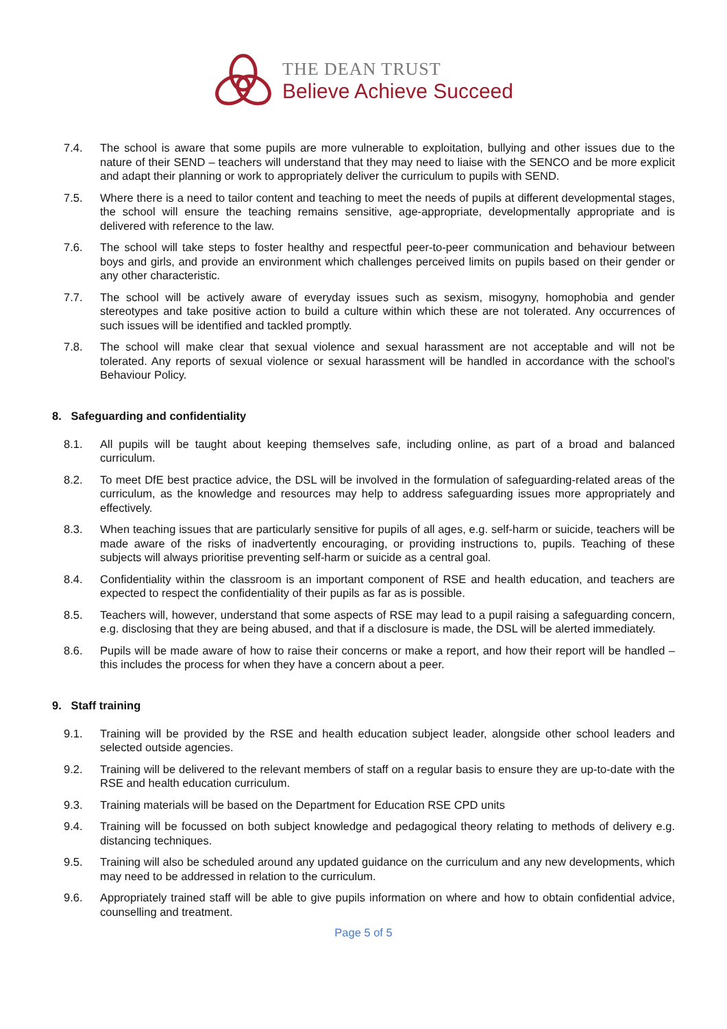THE DEAN TRUST
Believe Achieve Succeed
7.4. The school is aware that some pupils are more vulnerable to exploitation, bullying and other issues due to the nature of their SEND – teachers will understand that they may need to liaise with the SENCO and be more explicit and adapt their planning or work to appropriately deliver the curriculum to pupils with SEND.
7.5. Where there is a need to tailor content and teaching to meet the needs of pupils at different developmental stages, the school will ensure the teaching remains sensitive, age-appropriate, developmentally appropriate and is delivered with reference to the law.
7.6. The school will take steps to foster healthy and respectful peer-to-peer communication and behaviour between boys and girls, and provide an environment which challenges perceived limits on pupils based on their gender or any other characteristic.
7.7. The school will be actively aware of everyday issues such as sexism, misogyny, homophobia and gender stereotypes and take positive action to build a culture within which these are not tolerated. Any occurrences of such issues will be identified and tackled promptly.
7.8. The school will make clear that sexual violence and sexual harassment are not acceptable and will not be tolerated. Any reports of sexual violence or sexual harassment will be handled in accordance with the school’s Behaviour Policy.
8. Safeguarding and confidentiality
8.1. All pupils will be taught about keeping themselves safe, including online, as part of a broad and balanced curriculum.
8.2. To meet DfE best practice advice, the DSL will be involved in the formulation of safeguarding-related areas of the curriculum, as the knowledge and resources may help to address safeguarding issues more appropriately and effectively.
8.3. When teaching issues that are particularly sensitive for pupils of all ages, e.g. self-harm or suicide, teachers will be made aware of the risks of inadvertently encouraging, or providing instructions to, pupils. Teaching of these subjects will always prioritise preventing self-harm or suicide as a central goal.
8.4. Confidentiality within the classroom is an important component of RSE and health education, and teachers are expected to respect the confidentiality of their pupils as far as is possible.
8.5. Teachers will, however, understand that some aspects of RSE may lead to a pupil raising a safeguarding concern, e.g. disclosing that they are being abused, and that if a disclosure is made, the DSL will be alerted immediately.
8.6. Pupils will be made aware of how to raise their concerns or make a report, and how their report will be handled – this includes the process for when they have a concern about a peer.
9. Staff training
9.1. Training will be provided by the RSE and health education subject leader, alongside other school leaders and selected outside agencies.
9.2. Training will be delivered to the relevant members of staff on a regular basis to ensure they are up-to-date with the RSE and health education curriculum.
9.3. Training materials will be based on the Department for Education RSE CPD units
9.4. Training will be focussed on both subject knowledge and pedagogical theory relating to methods of delivery e.g. distancing techniques.
9.5. Training will also be scheduled around any updated guidance on the curriculum and any new developments, which may need to be addressed in relation to the curriculum.
9.6. Appropriately trained staff will be able to give pupils information on where and how to obtain confidential advice, counselling and treatment.
Page 5 of 5